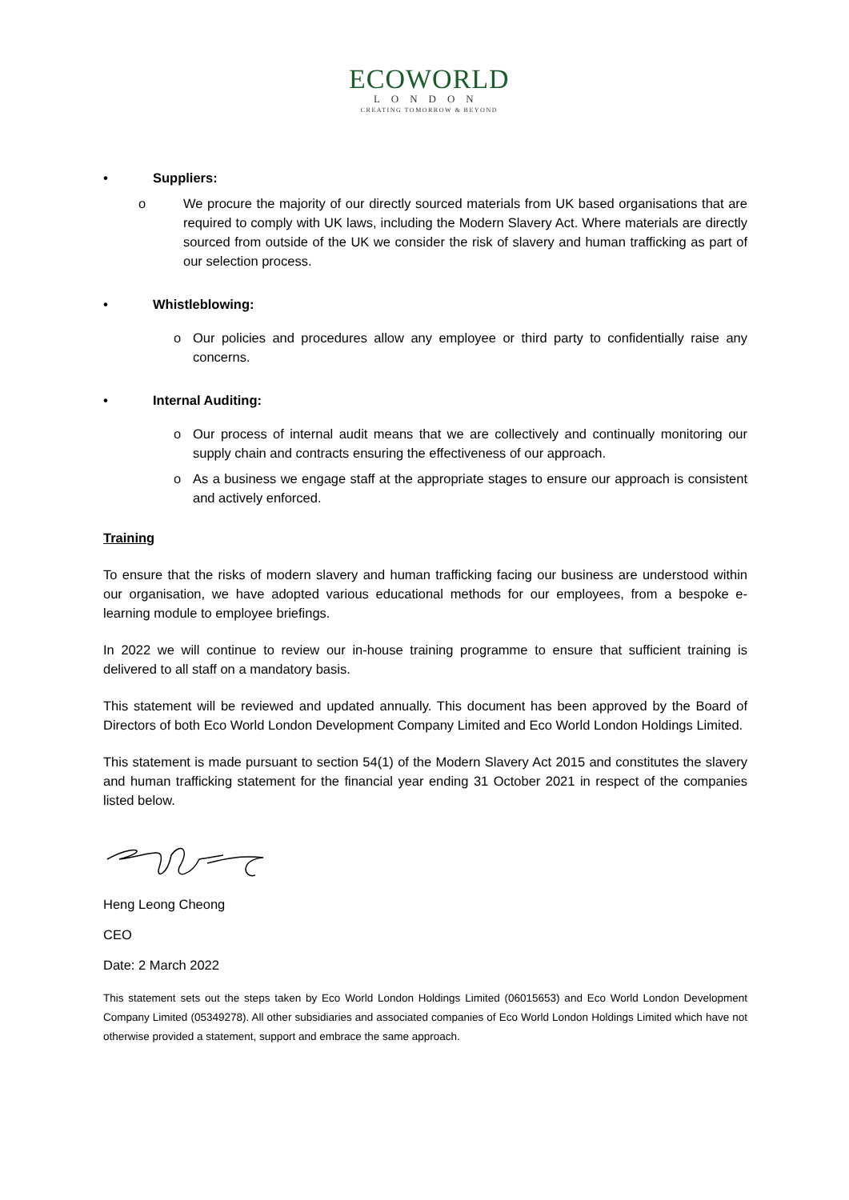ECOWORLD
LONDON
CREATING TOMORROW & BEYOND
• Suppliers:
o We procure the majority of our directly sourced materials from UK based organisations that are required to comply with UK laws, including the Modern Slavery Act. Where materials are directly sourced from outside of the UK we consider the risk of slavery and human trafficking as part of our selection process.
• Whistleblowing:
o Our policies and procedures allow any employee or third party to confidentially raise any concerns.
• Internal Auditing:
o Our process of internal audit means that we are collectively and continually monitoring our supply chain and contracts ensuring the effectiveness of our approach.
o As a business we engage staff at the appropriate stages to ensure our approach is consistent and actively enforced.
Training
To ensure that the risks of modern slavery and human trafficking facing our business are understood within our organisation, we have adopted various educational methods for our employees, from a bespoke e-learning module to employee briefings.
In 2022 we will continue to review our in-house training programme to ensure that sufficient training is delivered to all staff on a mandatory basis.
This statement will be reviewed and updated annually. This document has been approved by the Board of Directors of both Eco World London Development Company Limited and Eco World London Holdings Limited.
This statement is made pursuant to section 54(1) of the Modern Slavery Act 2015 and constitutes the slavery and human trafficking statement for the financial year ending 31 October 2021 in respect of the companies listed below.
Heng Leong Cheong
CEO
Date: 2 March 2022
This statement sets out the steps taken by Eco World London Holdings Limited (06015653) and Eco World London Development Company Limited (05349278). All other subsidiaries and associated companies of Eco World London Holdings Limited which have not otherwise provided a statement, support and embrace the same approach.